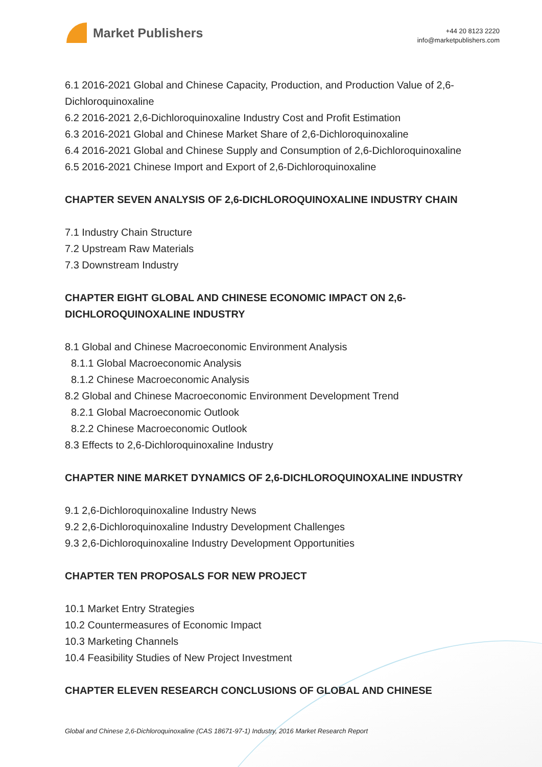Market Publishers
+44 20 8123 2220
info@marketpublishers.com
6.1 2016-2021 Global and Chinese Capacity, Production, and Production Value of 2,6-Dichloroquinoxaline
6.2 2016-2021 2,6-Dichloroquinoxaline Industry Cost and Profit Estimation
6.3 2016-2021 Global and Chinese Market Share of 2,6-Dichloroquinoxaline
6.4 2016-2021 Global and Chinese Supply and Consumption of 2,6-Dichloroquinoxaline
6.5 2016-2021 Chinese Import and Export of 2,6-Dichloroquinoxaline
CHAPTER SEVEN ANALYSIS OF 2,6-DICHLOROQUINOXALINE INDUSTRY CHAIN
7.1 Industry Chain Structure
7.2 Upstream Raw Materials
7.3 Downstream Industry
CHAPTER EIGHT GLOBAL AND CHINESE ECONOMIC IMPACT ON 2,6-DICHLOROQUINOXALINE INDUSTRY
8.1 Global and Chinese Macroeconomic Environment Analysis
8.1.1 Global Macroeconomic Analysis
8.1.2 Chinese Macroeconomic Analysis
8.2 Global and Chinese Macroeconomic Environment Development Trend
8.2.1 Global Macroeconomic Outlook
8.2.2 Chinese Macroeconomic Outlook
8.3 Effects to 2,6-Dichloroquinoxaline Industry
CHAPTER NINE MARKET DYNAMICS OF 2,6-DICHLOROQUINOXALINE INDUSTRY
9.1 2,6-Dichloroquinoxaline Industry News
9.2 2,6-Dichloroquinoxaline Industry Development Challenges
9.3 2,6-Dichloroquinoxaline Industry Development Opportunities
CHAPTER TEN PROPOSALS FOR NEW PROJECT
10.1 Market Entry Strategies
10.2 Countermeasures of Economic Impact
10.3 Marketing Channels
10.4 Feasibility Studies of New Project Investment
CHAPTER ELEVEN RESEARCH CONCLUSIONS OF GLOBAL AND CHINESE
Global and Chinese 2,6-Dichloroquinoxaline (CAS 18671-97-1) Industry, 2016 Market Research Report